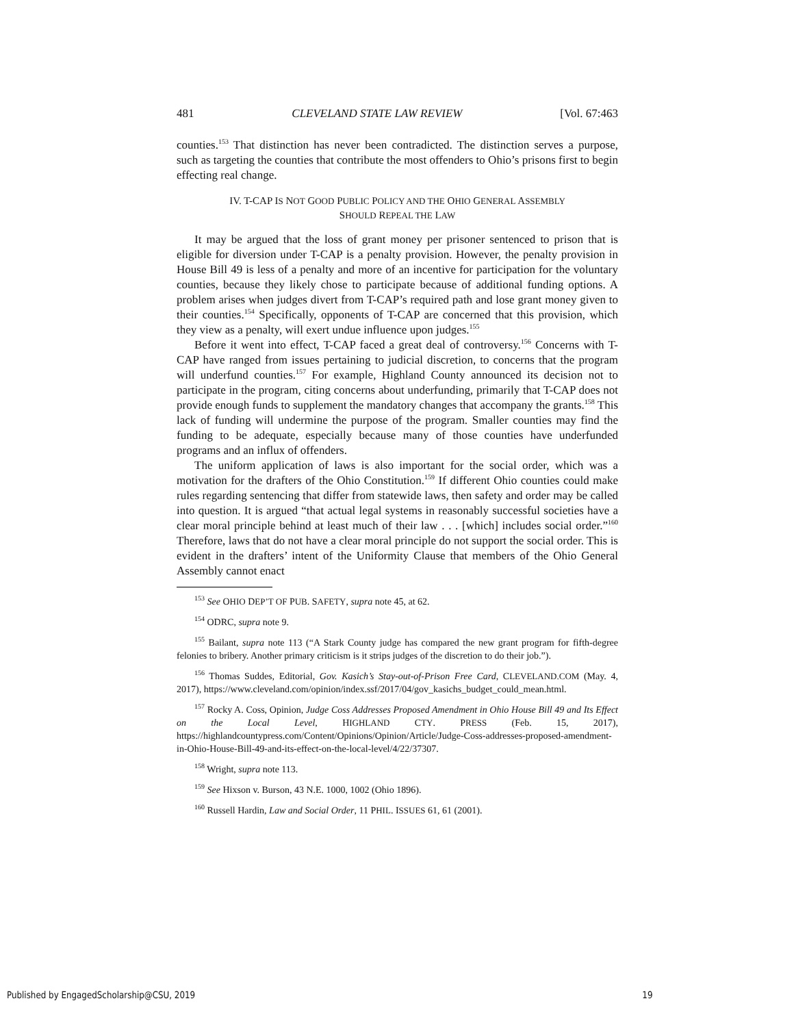481 CLEVELAND STATE LAW REVIEW [Vol. 67:463
counties.<sup>153</sup> That distinction has never been contradicted. The distinction serves a purpose, such as targeting the counties that contribute the most offenders to Ohio’s prisons first to begin effecting real change.
IV. T-CAP IS NOT GOOD PUBLIC POLICY AND THE OHIO GENERAL ASSEMBLY
SHOULD REPEAL THE LAW
It may be argued that the loss of grant money per prisoner sentenced to prison that is eligible for diversion under T-CAP is a penalty provision. However, the penalty provision in House Bill 49 is less of a penalty and more of an incentive for participation for the voluntary counties, because they likely chose to participate because of additional funding options. A problem arises when judges divert from T-CAP’s required path and lose grant money given to their counties.<sup>154</sup> Specifically, opponents of T-CAP are concerned that this provision, which they view as a penalty, will exert undue influence upon judges.<sup>155</sup>
Before it went into effect, T-CAP faced a great deal of controversy.<sup>156</sup> Concerns with T-CAP have ranged from issues pertaining to judicial discretion, to concerns that the program will underfund counties.<sup>157</sup> For example, Highland County announced its decision not to participate in the program, citing concerns about underfunding, primarily that T-CAP does not provide enough funds to supplement the mandatory changes that accompany the grants.<sup>158</sup> This lack of funding will undermine the purpose of the program. Smaller counties may find the funding to be adequate, especially because many of those counties have underfunded programs and an influx of offenders.
The uniform application of laws is also important for the social order, which was a motivation for the drafters of the Ohio Constitution.<sup>159</sup> If different Ohio counties could make rules regarding sentencing that differ from statewide laws, then safety and order may be called into question. It is argued “that actual legal systems in reasonably successful societies have a clear moral principle behind at least much of their law . . . [which] includes social order.”<sup>160</sup> Therefore, laws that do not have a clear moral principle do not support the social order. This is evident in the drafters’ intent of the Uniformity Clause that members of the Ohio General Assembly cannot enact
<sup>153</sup> See OHIO DEP’T OF PUB. SAFETY, supra note 45, at 62.
<sup>154</sup> ODRC, supra note 9.
<sup>155</sup> Bailant, supra note 113 (“A Stark County judge has compared the new grant program for fifth-degree felonies to bribery. Another primary criticism is it strips judges of the discretion to do their job.”).
<sup>156</sup> Thomas Suddes, Editorial, Gov. Kasich’s Stay-out-of-Prison Free Card, CLEVELAND.COM (May. 4, 2017), https://www.cleveland.com/opinion/index.ssf/2017/04/gov_kasichs_budget_could_mean.html.
<sup>157</sup> Rocky A. Coss, Opinion, Judge Coss Addresses Proposed Amendment in Ohio House Bill 49 and Its Effect on the Local Level, HIGHLAND CTY. PRESS (Feb. 15, 2017), https://highlandcountypress.com/Content/Opinions/Opinion/Article/Judge-Coss-addresses-proposed-amendment-in-Ohio-House-Bill-49-and-its-effect-on-the-local-level/4/22/37307.
<sup>158</sup> Wright, supra note 113.
<sup>159</sup> See Hixson v. Burson, 43 N.E. 1000, 1002 (Ohio 1896).
<sup>160</sup> Russell Hardin, Law and Social Order, 11 PHIL. ISSUES 61, 61 (2001).
Published by EngagedScholarship@CSU, 2019 19